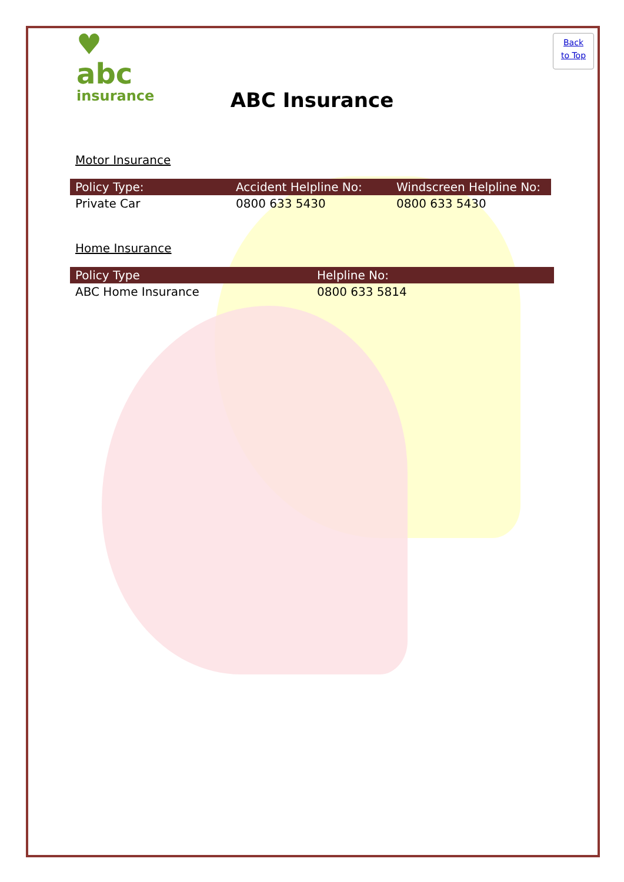Back
to Top
♥
abc
insurance
ABC Insurance
Motor Insurance
| Policy Type: | Accident Helpline No: | Windscreen Helpline No: |
| --- | --- | --- |
| Private Car | 0800 633 5430 | 0800 633 5430 |
Home Insurance
| Policy Type | Helpline No: |
| --- | --- |
| ABC Home Insurance | 0800 633 5814 |